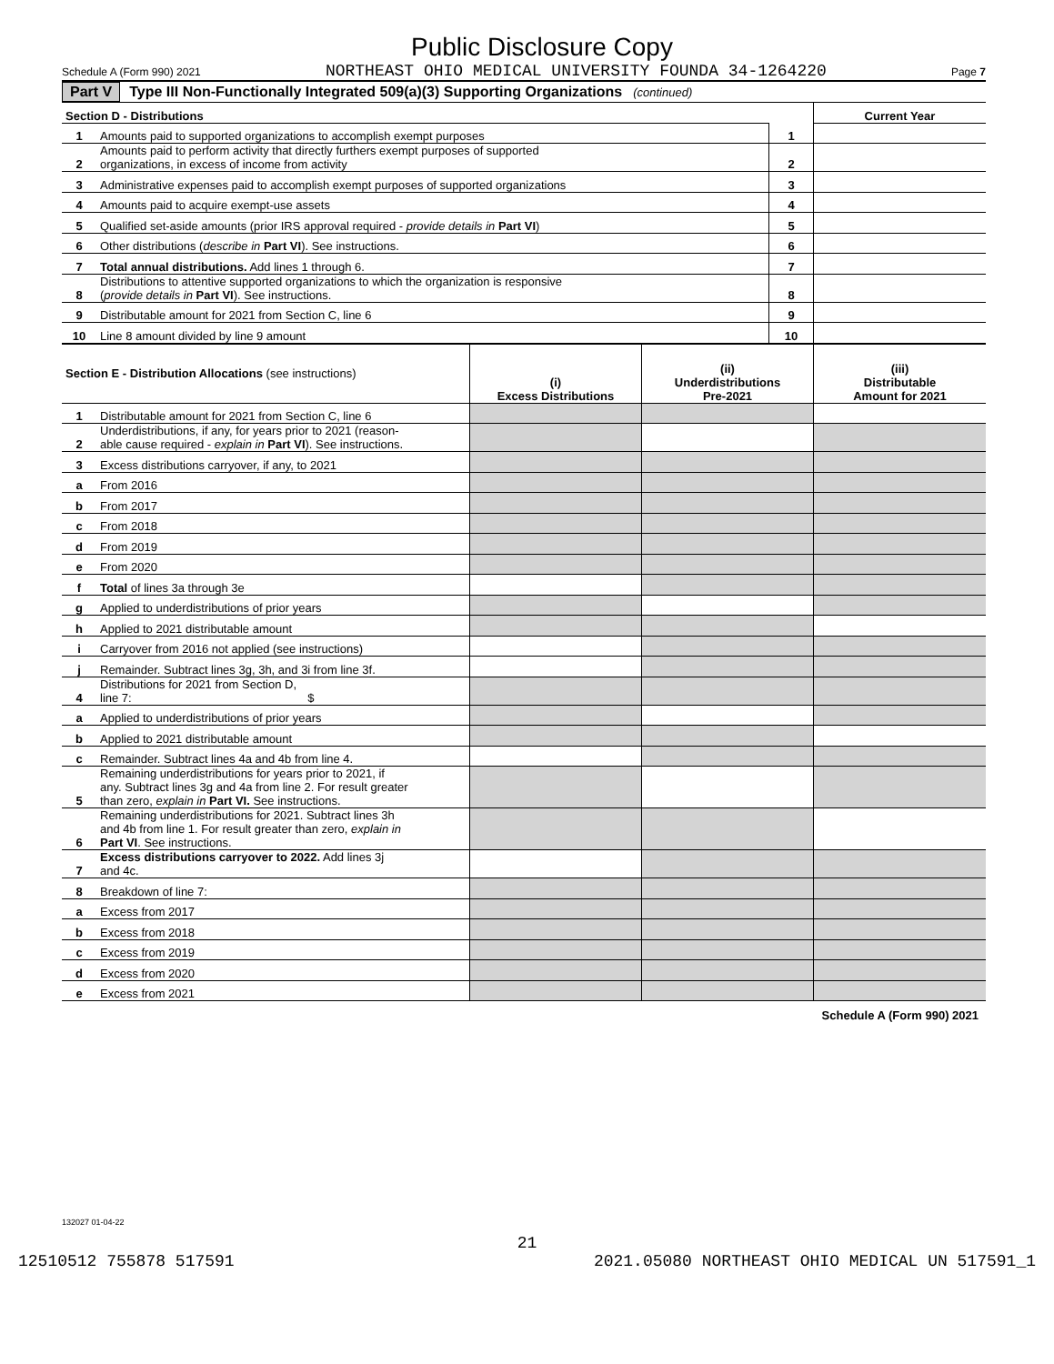Public Disclosure Copy
Schedule A (Form 990) 2021 NORTHEAST OHIO MEDICAL UNIVERSITY FOUNDA 34-1264220 Page 7
Part V Type III Non-Functionally Integrated 509(a)(3) Supporting Organizations (continued)
| Section D - Distributions | | | Current Year |
| --- | --- | --- | --- |
| 1 | Amounts paid to supported organizations to accomplish exempt purposes | 1 | |
| 2 | Amounts paid to perform activity that directly furthers exempt purposes of supported organizations, in excess of income from activity | 2 | |
| 3 | Administrative expenses paid to accomplish exempt purposes of supported organizations | 3 | |
| 4 | Amounts paid to acquire exempt-use assets | 4 | |
| 5 | Qualified set-aside amounts (prior IRS approval required - provide details in Part VI ) | 5 | |
| 6 | Other distributions ( describe in Part VI ). See instructions. | 6 | |
| 7 | Total annual distributions. Add lines 1 through 6. | 7 | |
| 8 | Distributions to attentive supported organizations to which the organization is responsive ( provide details in Part VI ). See instructions. | 8 | |
| 9 | Distributable amount for 2021 from Section C, line 6 | 9 | |
| 10 | Line 8 amount divided by line 9 amount | 10 | |
| Section E - Distribution Allocations (see instructions) | | (i) Excess Distributions | (ii) Underdistributions Pre-2021 | (iii) Distributable Amount for 2021 |
| --- | --- | --- | --- | --- |
| 1 | Distributable amount for 2021 from Section C, line 6 | | | |
| 2 | Underdistributions, if any, for years prior to 2021 (reason- able cause required - explain in Part VI ). See instructions. | | | |
| 3 | Excess distributions carryover, if any, to 2021 | | | |
| a | From 2016 | | | |
| b | From 2017 | | | |
| c | From 2018 | | | |
| d | From 2019 | | | |
| e | From 2020 | | | |
| f | Total of lines 3a through 3e | | | |
| g | Applied to underdistributions of prior years | | | |
| h | Applied to 2021 distributable amount | | | |
| i | Carryover from 2016 not applied (see instructions) | | | |
| j | Remainder. Subtract lines 3g, 3h, and 3i from line 3f. | | | |
| 4 | Distributions for 2021 from Section D, line 7: $ | | | |
| a | Applied to underdistributions of prior years | | | |
| b | Applied to 2021 distributable amount | | | |
| c | Remainder. Subtract lines 4a and 4b from line 4. | | | |
| 5 | Remaining underdistributions for years prior to 2021, if any. Subtract lines 3g and 4a from line 2. For result greater than zero, explain in Part VI. See instructions. | | | |
| 6 | Remaining underdistributions for 2021. Subtract lines 3h and 4b from line 1. For result greater than zero, explain in Part VI . See instructions. | | | |
| 7 | Excess distributions carryover to 2022. Add lines 3j and 4c. | | | |
| 8 | Breakdown of line 7: | | | |
| a | Excess from 2017 | | | |
| b | Excess from 2018 | | | |
| c | Excess from 2019 | | | |
| d | Excess from 2020 | | | |
| e | Excess from 2021 | | | |
Schedule A (Form 990) 2021
132027 01-04-22
21
12510512 755878 517591 2021.05080 NORTHEAST OHIO MEDICAL UN 517591_1